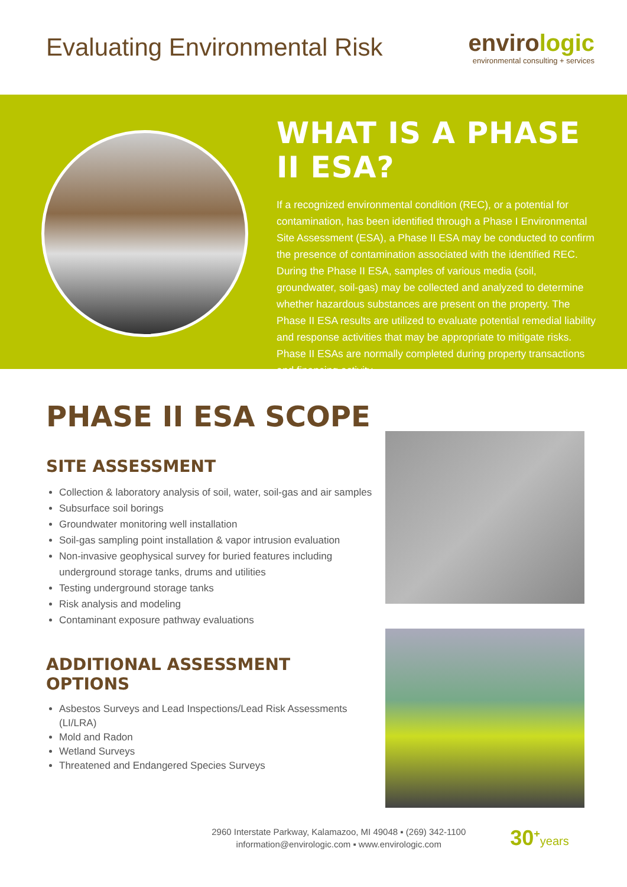Evaluating Environmental Risk
envirologic
environmental consulting + services
WHAT IS A PHASE II ESA?
If a recognized environmental condition (REC), or a potential for contamination, has been identified through a Phase I Environmental Site Assessment (ESA), a Phase II ESA may be conducted to confirm the presence of contamination associated with the identified REC. During the Phase II ESA, samples of various media (soil, groundwater, soil-gas) may be collected and analyzed to determine whether hazardous substances are present on the property. The Phase II ESA results are utilized to evaluate potential remedial liability and response activities that may be appropriate to mitigate risks. Phase II ESAs are normally completed during property transactions and financing activity.
PHASE II ESA SCOPE
SITE ASSESSMENT
Collection & laboratory analysis of soil, water, soil-gas and air samples
Subsurface soil borings
Groundwater monitoring well installation
Soil-gas sampling point installation & vapor intrusion evaluation
Non-invasive geophysical survey for buried features including underground storage tanks, drums and utilities
Testing underground storage tanks
Risk analysis and modeling
Contaminant exposure pathway evaluations
ADDITIONAL ASSESSMENT OPTIONS
Asbestos Surveys and Lead Inspections/Lead Risk Assessments (LI/LRA)
Mold and Radon
Wetland Surveys
Threatened and Endangered Species Surveys
2960 Interstate Parkway, Kalamazoo, MI 49048 ▪ (269) 342-1100
information@envirologic.com ▪ www.envirologic.com
30<sup>+</sup>years